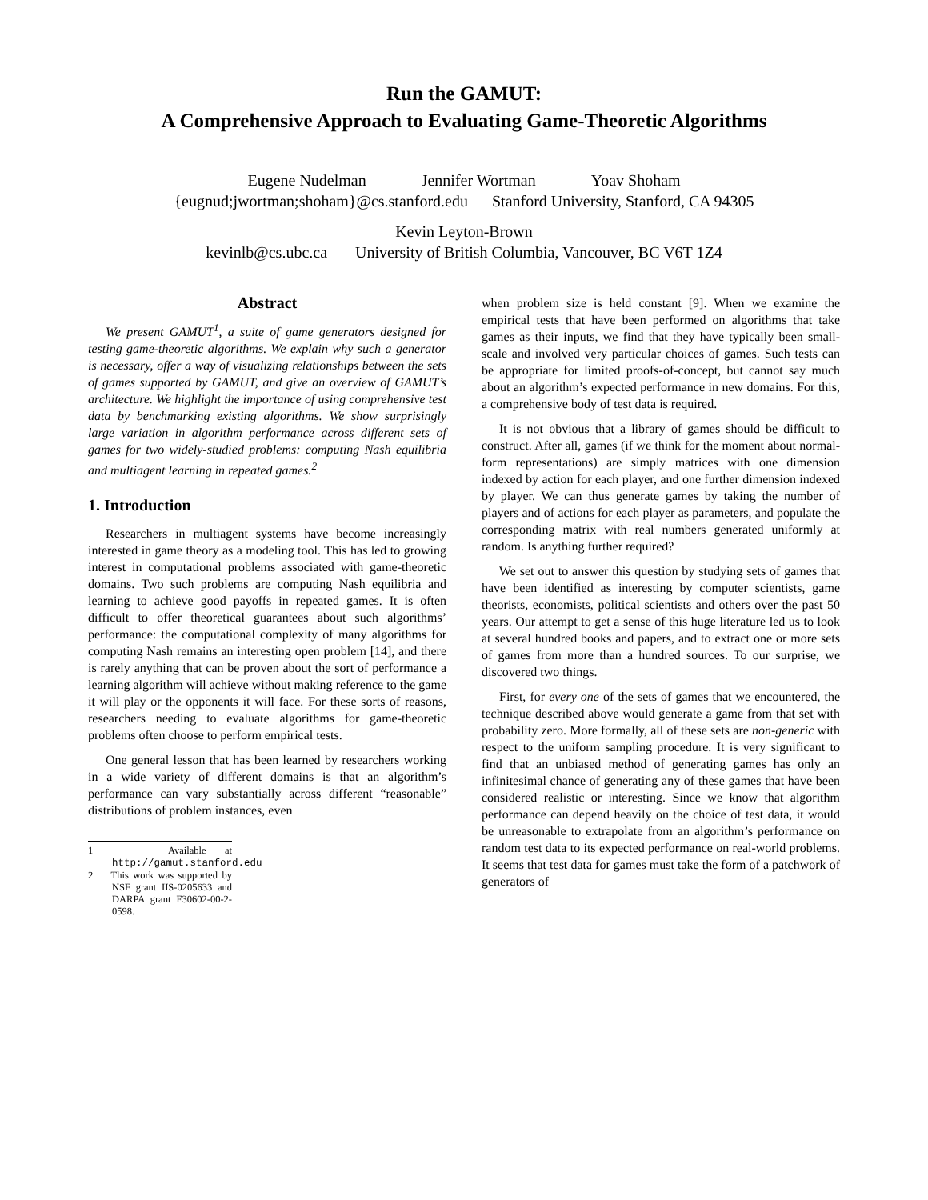Run the GAMUT:
A Comprehensive Approach to Evaluating Game-Theoretic Algorithms
Eugene Nudelman Jennifer Wortman Yoav Shoham
{eugnud;jwortman;shoham}@cs.stanford.edu Stanford University, Stanford, CA 94305
Kevin Leyton-Brown
kevinlb@cs.ubc.ca University of British Columbia, Vancouver, BC V6T 1Z4
Abstract
We present GAMUT<sup>1</sup>, a suite of game generators designed for testing game-theoretic algorithms. We explain why such a generator is necessary, offer a way of visualizing relationships between the sets of games supported by GAMUT, and give an overview of GAMUT’s architecture. We highlight the importance of using comprehensive test data by benchmarking existing algorithms. We show surprisingly large variation in algorithm performance across different sets of games for two widely-studied problems: computing Nash equilibria and multiagent learning in repeated games.<sup>2</sup>
1. Introduction
Researchers in multiagent systems have become increasingly interested in game theory as a modeling tool. This has led to growing interest in computational problems associated with game-theoretic domains. Two such problems are computing Nash equilibria and learning to achieve good payoffs in repeated games. It is often difficult to offer theoretical guarantees about such algorithms’ performance: the computational complexity of many algorithms for computing Nash remains an interesting open problem [14], and there is rarely anything that can be proven about the sort of performance a learning algorithm will achieve without making reference to the game it will play or the opponents it will face. For these sorts of reasons, researchers needing to evaluate algorithms for game-theoretic problems often choose to perform empirical tests.
One general lesson that has been learned by researchers working in a wide variety of different domains is that an algorithm’s performance can vary substantially across different “reasonable” distributions of problem instances, even
1 Available at http://gamut.stanford.edu
2 This work was supported by NSF grant IIS-0205633 and DARPA grant F30602-00-2-0598.
when problem size is held constant [9]. When we examine the empirical tests that have been performed on algorithms that take games as their inputs, we find that they have typically been small-scale and involved very particular choices of games. Such tests can be appropriate for limited proofs-of-concept, but cannot say much about an algorithm’s expected performance in new domains. For this, a comprehensive body of test data is required.
It is not obvious that a library of games should be difficult to construct. After all, games (if we think for the moment about normal-form representations) are simply matrices with one dimension indexed by action for each player, and one further dimension indexed by player. We can thus generate games by taking the number of players and of actions for each player as parameters, and populate the corresponding matrix with real numbers generated uniformly at random. Is anything further required?
We set out to answer this question by studying sets of games that have been identified as interesting by computer scientists, game theorists, economists, political scientists and others over the past 50 years. Our attempt to get a sense of this huge literature led us to look at several hundred books and papers, and to extract one or more sets of games from more than a hundred sources. To our surprise, we discovered two things.
First, for every one of the sets of games that we encountered, the technique described above would generate a game from that set with probability zero. More formally, all of these sets are non-generic with respect to the uniform sampling procedure. It is very significant to find that an unbiased method of generating games has only an infinitesimal chance of generating any of these games that have been considered realistic or interesting. Since we know that algorithm performance can depend heavily on the choice of test data, it would be unreasonable to extrapolate from an algorithm’s performance on random test data to its expected performance on real-world problems. It seems that test data for games must take the form of a patchwork of generators of